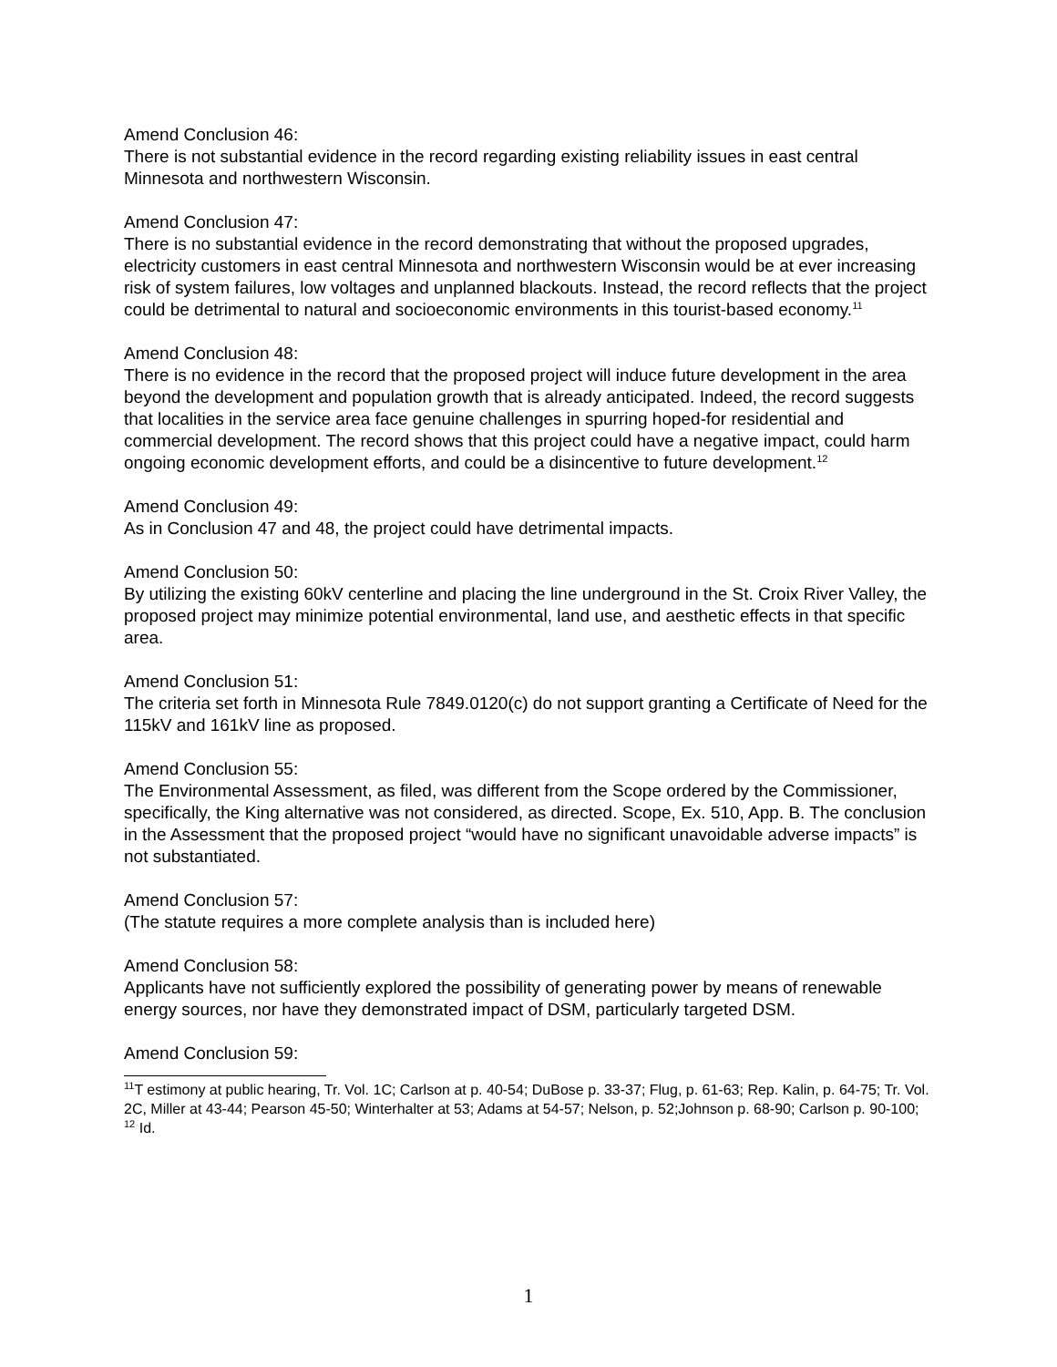Amend Conclusion 46:
There is not substantial evidence in the record regarding existing reliability issues in east central Minnesota and northwestern Wisconsin.
Amend Conclusion 47:
There is no substantial evidence in the record demonstrating that without the proposed upgrades, electricity customers in east central Minnesota and northwestern Wisconsin would be at ever increasing risk of system failures, low voltages and unplanned blackouts. Instead, the record reflects that the project could be detrimental to natural and socioeconomic environments in this tourist-based economy.<sup>11</sup>
Amend Conclusion 48:
There is no evidence in the record that the proposed project will induce future development in the area beyond the development and population growth that is already anticipated. Indeed, the record suggests that localities in the service area face genuine challenges in spurring hoped-for residential and commercial development. The record shows that this project could have a negative impact, could harm ongoing economic development efforts, and could be a disincentive to future development.<sup>12</sup>
Amend Conclusion 49:
As in Conclusion 47 and 48, the project could have detrimental impacts.
Amend Conclusion 50:
By utilizing the existing 60kV centerline and placing the line underground in the St. Croix River Valley, the proposed project may minimize potential environmental, land use, and aesthetic effects in that specific area.
Amend Conclusion 51:
The criteria set forth in Minnesota Rule 7849.0120(c) do not support granting a Certificate of Need for the 115kV and 161kV line as proposed.
Amend Conclusion 55:
The Environmental Assessment, as filed, was different from the Scope ordered by the Commissioner, specifically, the King alternative was not considered, as directed. Scope, Ex. 510, App. B. The conclusion in the Assessment that the proposed project “would have no significant unavoidable adverse impacts” is not substantiated.
Amend Conclusion 57:
(The statute requires a more complete analysis than is included here)
Amend Conclusion 58:
Applicants have not sufficiently explored the possibility of generating power by means of renewable energy sources, nor have they demonstrated impact of DSM, particularly targeted DSM.
Amend Conclusion 59:
<sup>11</sup> T estimony at public hearing, Tr. Vol. 1C; Carlson at p. 40-54; DuBose p. 33-37; Flug, p. 61-63; Rep. Kalin, p. 64-75; Tr. Vol. 2C, Miller at 43-44; Pearson 45-50; Winterhalter at 53; Adams at 54-57; Nelson, p. 52;Johnson p. 68-90; Carlson p. 90-100;
<sup>12</sup> Id.
1